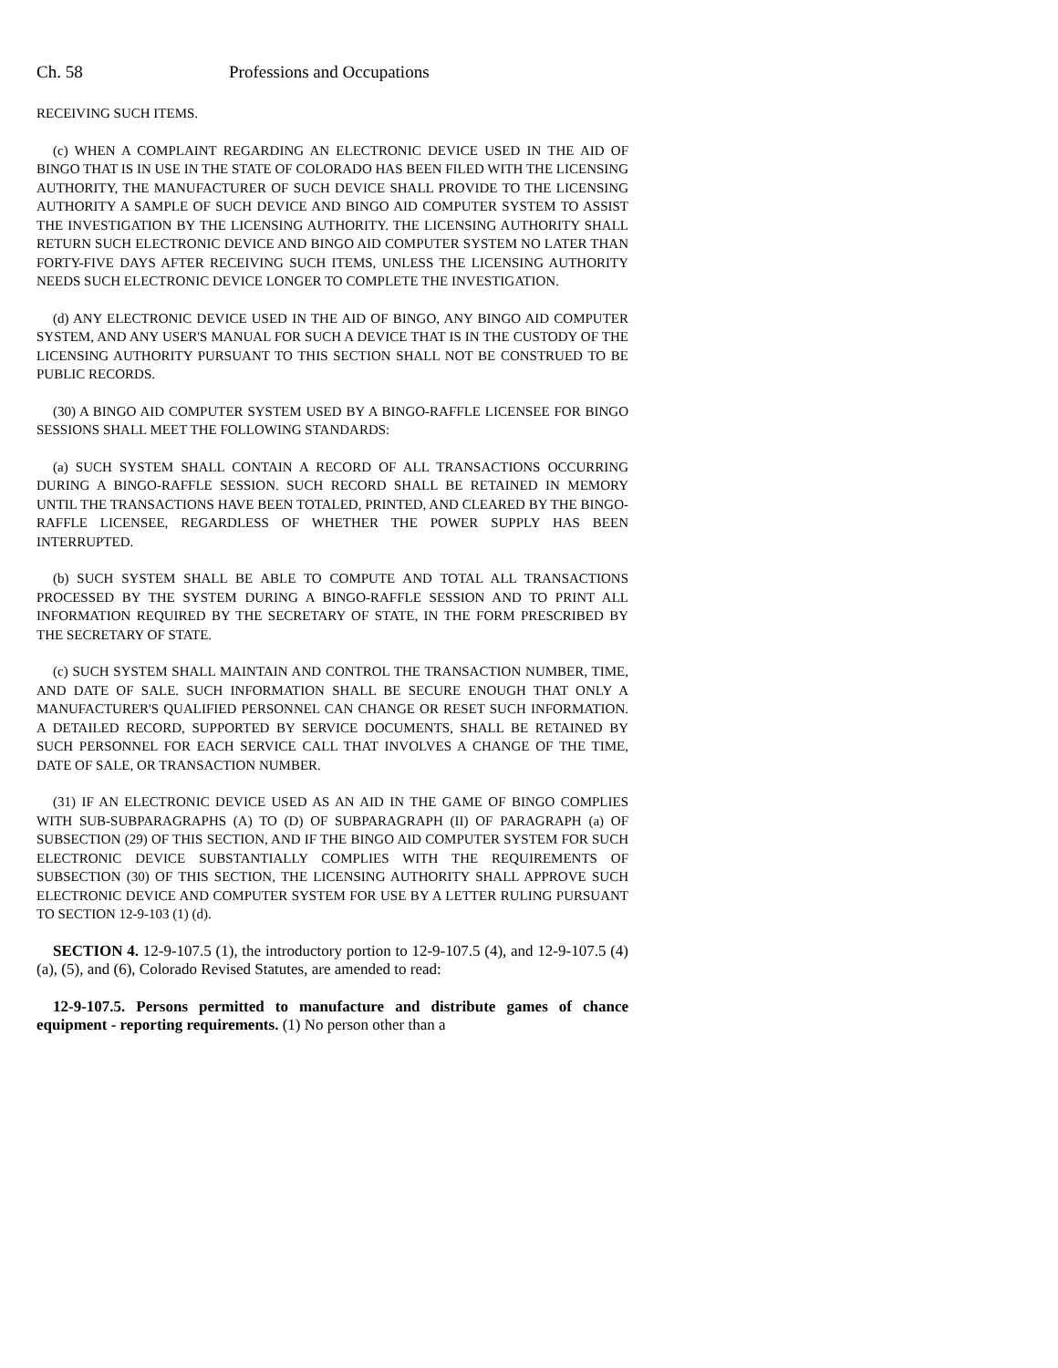Ch. 58 Professions and Occupations
RECEIVING SUCH ITEMS.
(c) WHEN A COMPLAINT REGARDING AN ELECTRONIC DEVICE USED IN THE AID OF BINGO THAT IS IN USE IN THE STATE OF COLORADO HAS BEEN FILED WITH THE LICENSING AUTHORITY, THE MANUFACTURER OF SUCH DEVICE SHALL PROVIDE TO THE LICENSING AUTHORITY A SAMPLE OF SUCH DEVICE AND BINGO AID COMPUTER SYSTEM TO ASSIST THE INVESTIGATION BY THE LICENSING AUTHORITY. THE LICENSING AUTHORITY SHALL RETURN SUCH ELECTRONIC DEVICE AND BINGO AID COMPUTER SYSTEM NO LATER THAN FORTY-FIVE DAYS AFTER RECEIVING SUCH ITEMS, UNLESS THE LICENSING AUTHORITY NEEDS SUCH ELECTRONIC DEVICE LONGER TO COMPLETE THE INVESTIGATION.
(d) ANY ELECTRONIC DEVICE USED IN THE AID OF BINGO, ANY BINGO AID COMPUTER SYSTEM, AND ANY USER'S MANUAL FOR SUCH A DEVICE THAT IS IN THE CUSTODY OF THE LICENSING AUTHORITY PURSUANT TO THIS SECTION SHALL NOT BE CONSTRUED TO BE PUBLIC RECORDS.
(30) A BINGO AID COMPUTER SYSTEM USED BY A BINGO-RAFFLE LICENSEE FOR BINGO SESSIONS SHALL MEET THE FOLLOWING STANDARDS:
(a) SUCH SYSTEM SHALL CONTAIN A RECORD OF ALL TRANSACTIONS OCCURRING DURING A BINGO-RAFFLE SESSION. SUCH RECORD SHALL BE RETAINED IN MEMORY UNTIL THE TRANSACTIONS HAVE BEEN TOTALED, PRINTED, AND CLEARED BY THE BINGO-RAFFLE LICENSEE, REGARDLESS OF WHETHER THE POWER SUPPLY HAS BEEN INTERRUPTED.
(b) SUCH SYSTEM SHALL BE ABLE TO COMPUTE AND TOTAL ALL TRANSACTIONS PROCESSED BY THE SYSTEM DURING A BINGO-RAFFLE SESSION AND TO PRINT ALL INFORMATION REQUIRED BY THE SECRETARY OF STATE, IN THE FORM PRESCRIBED BY THE SECRETARY OF STATE.
(c) SUCH SYSTEM SHALL MAINTAIN AND CONTROL THE TRANSACTION NUMBER, TIME, AND DATE OF SALE. SUCH INFORMATION SHALL BE SECURE ENOUGH THAT ONLY A MANUFACTURER'S QUALIFIED PERSONNEL CAN CHANGE OR RESET SUCH INFORMATION. A DETAILED RECORD, SUPPORTED BY SERVICE DOCUMENTS, SHALL BE RETAINED BY SUCH PERSONNEL FOR EACH SERVICE CALL THAT INVOLVES A CHANGE OF THE TIME, DATE OF SALE, OR TRANSACTION NUMBER.
(31) IF AN ELECTRONIC DEVICE USED AS AN AID IN THE GAME OF BINGO COMPLIES WITH SUB-SUBPARAGRAPHS (A) TO (D) OF SUBPARAGRAPH (II) OF PARAGRAPH (a) OF SUBSECTION (29) OF THIS SECTION, AND IF THE BINGO AID COMPUTER SYSTEM FOR SUCH ELECTRONIC DEVICE SUBSTANTIALLY COMPLIES WITH THE REQUIREMENTS OF SUBSECTION (30) OF THIS SECTION, THE LICENSING AUTHORITY SHALL APPROVE SUCH ELECTRONIC DEVICE AND COMPUTER SYSTEM FOR USE BY A LETTER RULING PURSUANT TO SECTION 12-9-103 (1) (d).
SECTION 4. 12-9-107.5 (1), the introductory portion to 12-9-107.5 (4), and 12-9-107.5 (4) (a), (5), and (6), Colorado Revised Statutes, are amended to read:
12-9-107.5. Persons permitted to manufacture and distribute games of chance equipment - reporting requirements. (1) No person other than a